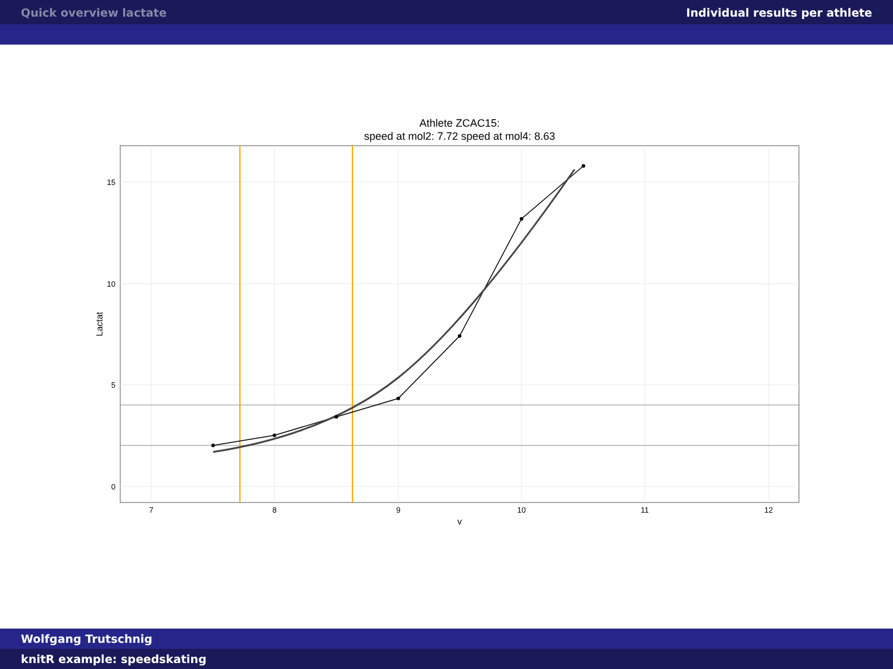Quick overview lactate Individual results per athlete
Athlete ZCAC15:
speed at mol2: 7.72 speed at mol4: 8.63
15
10
5
0
7
8
9
10
11
12
v
Lactat
Wolfgang Trutschnig
knitR example: speedskating